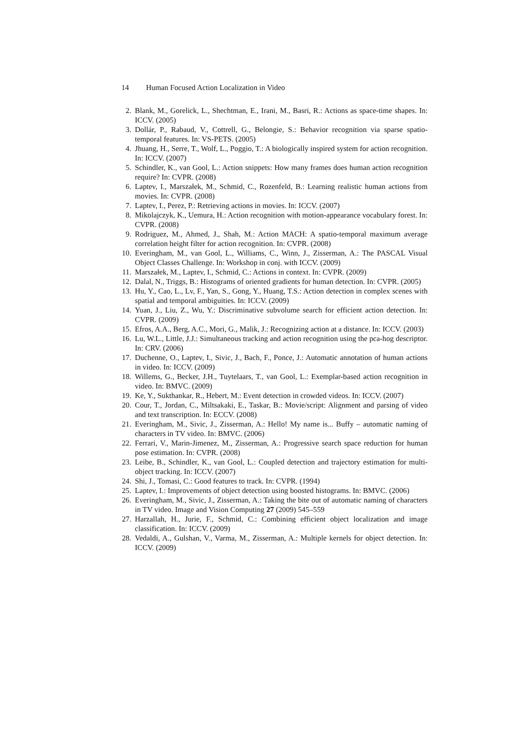14 Human Focused Action Localization in Video
2. Blank, M., Gorelick, L., Shechtman, E., Irani, M., Basri, R.: Actions as space-time shapes. In: ICCV. (2005)
3. Dollár, P., Rabaud, V., Cottrell, G., Belongie, S.: Behavior recognition via sparse spatio-temporal features. In: VS-PETS. (2005)
4. Jhuang, H., Serre, T., Wolf, L., Poggio, T.: A biologically inspired system for action recognition. In: ICCV. (2007)
5. Schindler, K., van Gool, L.: Action snippets: How many frames does human action recognition require? In: CVPR. (2008)
6. Laptev, I., Marszałek, M., Schmid, C., Rozenfeld, B.: Learning realistic human actions from movies. In: CVPR. (2008)
7. Laptev, I., Perez, P.: Retrieving actions in movies. In: ICCV. (2007)
8. Mikolajczyk, K., Uemura, H.: Action recognition with motion-appearance vocabulary forest. In: CVPR. (2008)
9. Rodriguez, M., Ahmed, J., Shah, M.: Action MACH: A spatio-temporal maximum average correlation height filter for action recognition. In: CVPR. (2008)
10. Everingham, M., van Gool, L., Williams, C., Winn, J., Zisserman, A.: The PASCAL Visual Object Classes Challenge. In: Workshop in conj. with ICCV. (2009)
11. Marszałek, M., Laptev, I., Schmid, C.: Actions in context. In: CVPR. (2009)
12. Dalal, N., Triggs, B.: Histograms of oriented gradients for human detection. In: CVPR. (2005)
13. Hu, Y., Cao, L., Lv, F., Yan, S., Gong, Y., Huang, T.S.: Action detection in complex scenes with spatial and temporal ambiguities. In: ICCV. (2009)
14. Yuan, J., Liu, Z., Wu, Y.: Discriminative subvolume search for efficient action detection. In: CVPR. (2009)
15. Efros, A.A., Berg, A.C., Mori, G., Malik, J.: Recognizing action at a distance. In: ICCV. (2003)
16. Lu, W.L., Little, J.J.: Simultaneous tracking and action recognition using the pca-hog descriptor. In: CRV. (2006)
17. Duchenne, O., Laptev, I., Sivic, J., Bach, F., Ponce, J.: Automatic annotation of human actions in video. In: ICCV. (2009)
18. Willems, G., Becker, J.H., Tuytelaars, T., van Gool, L.: Exemplar-based action recognition in video. In: BMVC. (2009)
19. Ke, Y., Sukthankar, R., Hebert, M.: Event detection in crowded videos. In: ICCV. (2007)
20. Cour, T., Jordan, C., Miltsakaki, E., Taskar, B.: Movie/script: Alignment and parsing of video and text transcription. In: ECCV. (2008)
21. Everingham, M., Sivic, J., Zisserman, A.: Hello! My name is... Buffy – automatic naming of characters in TV video. In: BMVC. (2006)
22. Ferrari, V., Marin-Jimenez, M., Zisserman, A.: Progressive search space reduction for human pose estimation. In: CVPR. (2008)
23. Leibe, B., Schindler, K., van Gool, L.: Coupled detection and trajectory estimation for multi-object tracking. In: ICCV. (2007)
24. Shi, J., Tomasi, C.: Good features to track. In: CVPR. (1994)
25. Laptev, I.: Improvements of object detection using boosted histograms. In: BMVC. (2006)
26. Everingham, M., Sivic, J., Zisserman, A.: Taking the bite out of automatic naming of characters in TV video. Image and Vision Computing 27 (2009) 545–559
27. Harzallah, H., Jurie, F., Schmid, C.: Combining efficient object localization and image classification. In: ICCV. (2009)
28. Vedaldi, A., Gulshan, V., Varma, M., Zisserman, A.: Multiple kernels for object detection. In: ICCV. (2009)